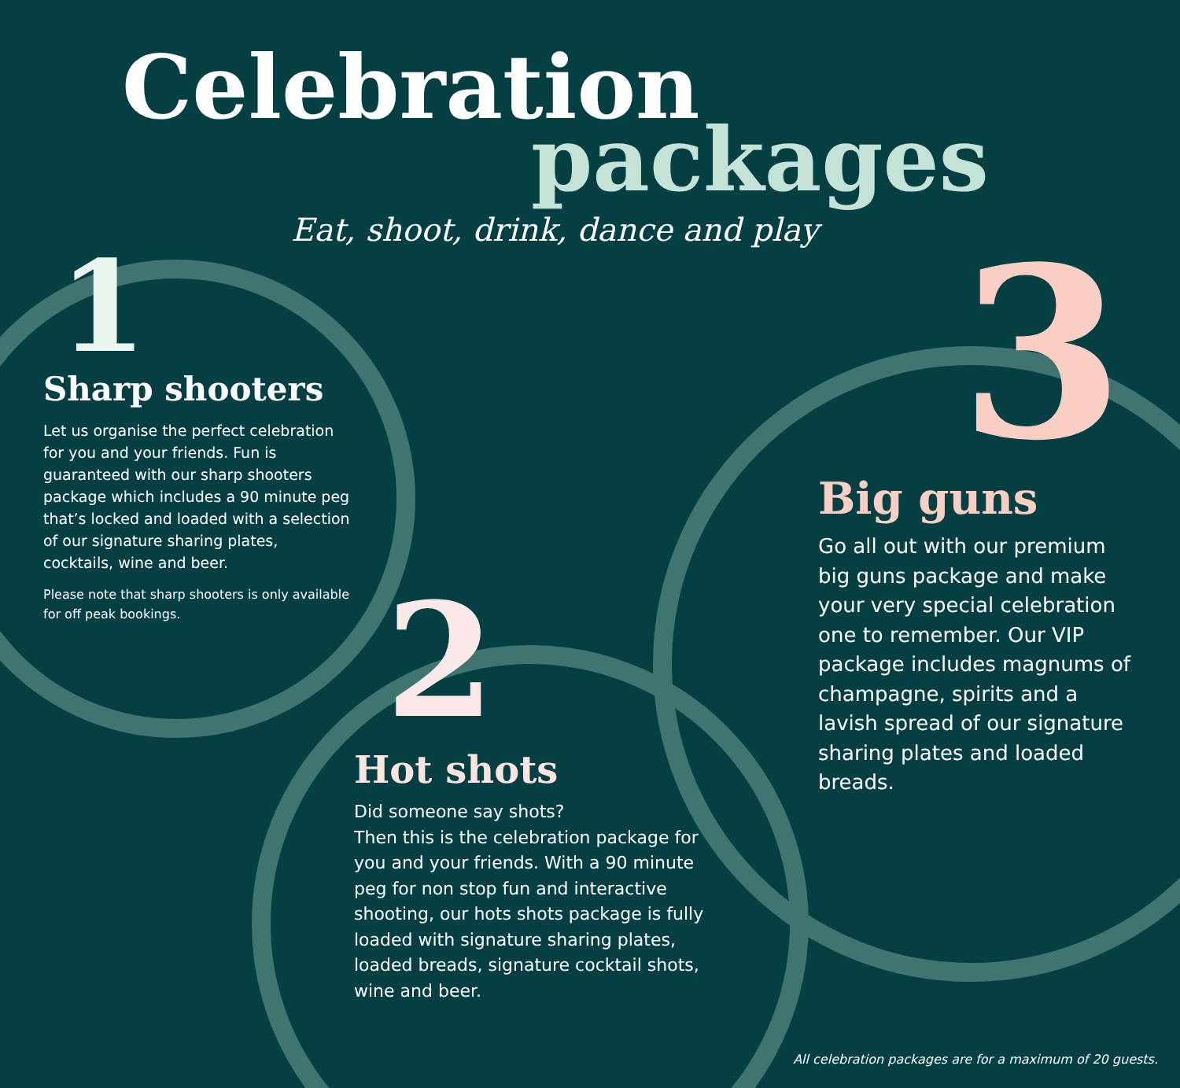Celebration
packages
Eat, shoot, drink, dance and play
1
Sharp shooters
Let us organise the perfect celebration for you and your friends. Fun is guaranteed with our sharp shooters package which includes a 90 minute peg that’s locked and loaded with a selection of our signature sharing plates, cocktails, wine and beer.
Please note that sharp shooters is only available for off peak bookings.
2
Hot shots
Did someone say shots?
Then this is the celebration package for you and your friends. With a 90 minute peg for non stop fun and interactive shooting, our hots shots package is fully loaded with signature sharing plates, loaded breads, signature cocktail shots, wine and beer.
3
Big guns
Go all out with our premium big guns package and make your very special celebration one to remember. Our VIP package includes magnums of champagne, spirits and a lavish spread of our signature sharing plates and loaded breads.
All celebration packages are for a maximum of 20 guests.